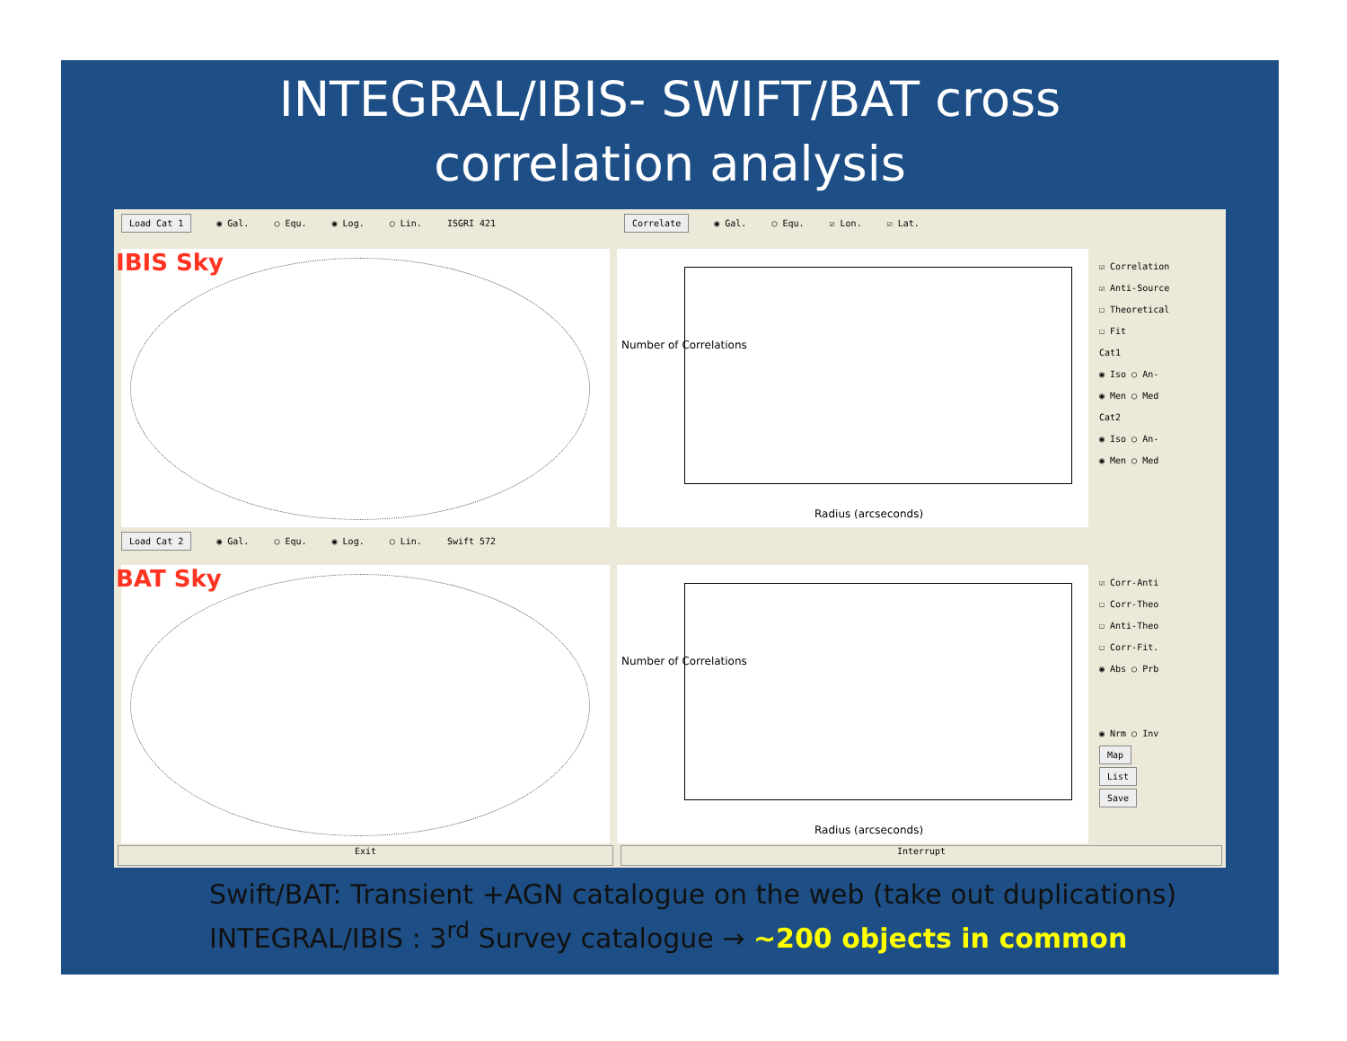INTEGRAL/IBIS- SWIFT/BAT cross
correlation analysis
Load Cat 1 ◉ Gal. ○ Equ. ◉ Log. ○ Lin. ISGRI 421
Correlate ◉ Gal. ○ Equ. ☑ Lon. ☑ Lat.
IBIS Sky
Radius (arcseconds)
Number of Correlations
☑ Correlation
☑ Anti-Source
☐ Theoretical
☐ Fit
Cat1
◉ Iso ○ An-
◉ Men ○ Med
Cat2
◉ Iso ○ An-
◉ Men ○ Med
Load Cat 2 ◉ Gal. ○ Equ. ◉ Log. ○ Lin. Swift 572
BAT Sky
Radius (arcseconds)
Number of Correlations
☑ Corr-Anti
☐ Corr-Theo
☐ Anti-Theo
☐ Corr-Fit.
◉ Abs ○ Prb
◉ Nrm ○ Inv
Map
List
Save
Exit
Interrupt
Swift/BAT: Transient +AGN catalogue on the web (take out duplications)
INTEGRAL/IBIS : 3<sup>rd</sup> Survey catalogue → ~200 objects in common